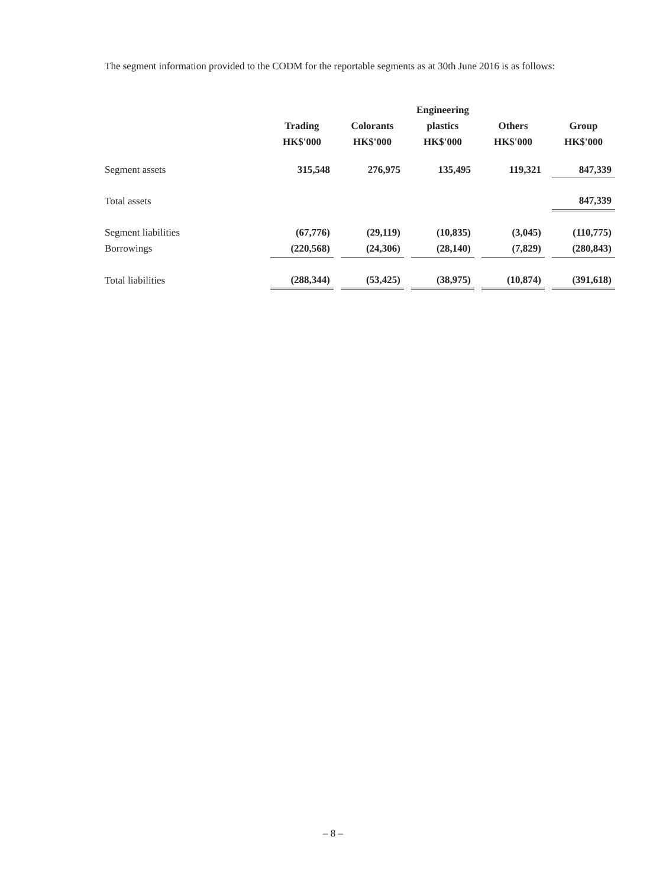The segment information provided to the CODM for the reportable segments as at 30th June 2016 is as follows:
| | | | | | Engineering | | | | |
| | Trading | | Colorants | | plastics | | Others | | Group |
| | HK$'000 | | HK$'000 | | HK$'000 | | HK$'000 | | HK$'000 |
| Segment assets | 315,548 | | 276,975 | | 135,495 | | 119,321 | | 847,339 |
| Total assets | | | | | | | | | 847,339 |
| Segment liabilities | (67,776) | | (29,119) | | (10,835) | | (3,045) | | (110,775) |
| Borrowings | (220,568) | | (24,306) | | (28,140) | | (7,829) | | (280,843) |
| Total liabilities | (288,344) | | (53,425) | | (38,975) | | (10,874) | | (391,618) |
– 8 –